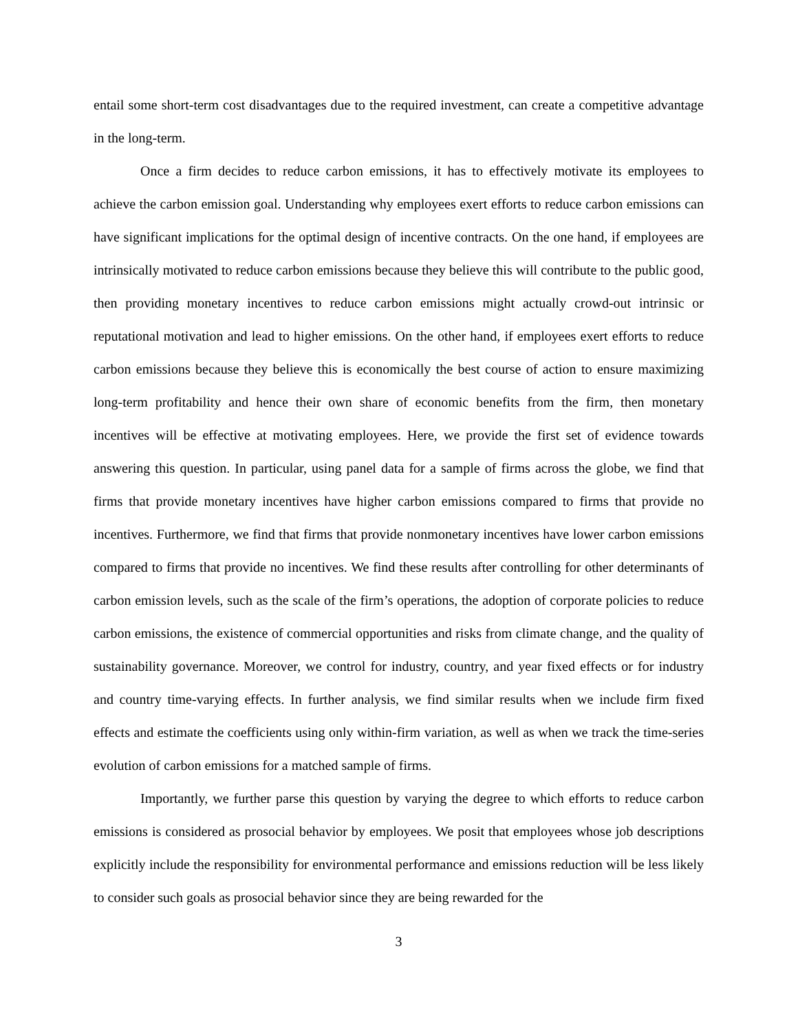entail some short-term cost disadvantages due to the required investment, can create a competitive advantage in the long-term.
Once a firm decides to reduce carbon emissions, it has to effectively motivate its employees to achieve the carbon emission goal. Understanding why employees exert efforts to reduce carbon emissions can have significant implications for the optimal design of incentive contracts. On the one hand, if employees are intrinsically motivated to reduce carbon emissions because they believe this will contribute to the public good, then providing monetary incentives to reduce carbon emissions might actually crowd-out intrinsic or reputational motivation and lead to higher emissions. On the other hand, if employees exert efforts to reduce carbon emissions because they believe this is economically the best course of action to ensure maximizing long-term profitability and hence their own share of economic benefits from the firm, then monetary incentives will be effective at motivating employees. Here, we provide the first set of evidence towards answering this question. In particular, using panel data for a sample of firms across the globe, we find that firms that provide monetary incentives have higher carbon emissions compared to firms that provide no incentives. Furthermore, we find that firms that provide nonmonetary incentives have lower carbon emissions compared to firms that provide no incentives. We find these results after controlling for other determinants of carbon emission levels, such as the scale of the firm’s operations, the adoption of corporate policies to reduce carbon emissions, the existence of commercial opportunities and risks from climate change, and the quality of sustainability governance. Moreover, we control for industry, country, and year fixed effects or for industry and country time-varying effects. In further analysis, we find similar results when we include firm fixed effects and estimate the coefficients using only within-firm variation, as well as when we track the time-series evolution of carbon emissions for a matched sample of firms.
Importantly, we further parse this question by varying the degree to which efforts to reduce carbon emissions is considered as prosocial behavior by employees. We posit that employees whose job descriptions explicitly include the responsibility for environmental performance and emissions reduction will be less likely to consider such goals as prosocial behavior since they are being rewarded for the
3